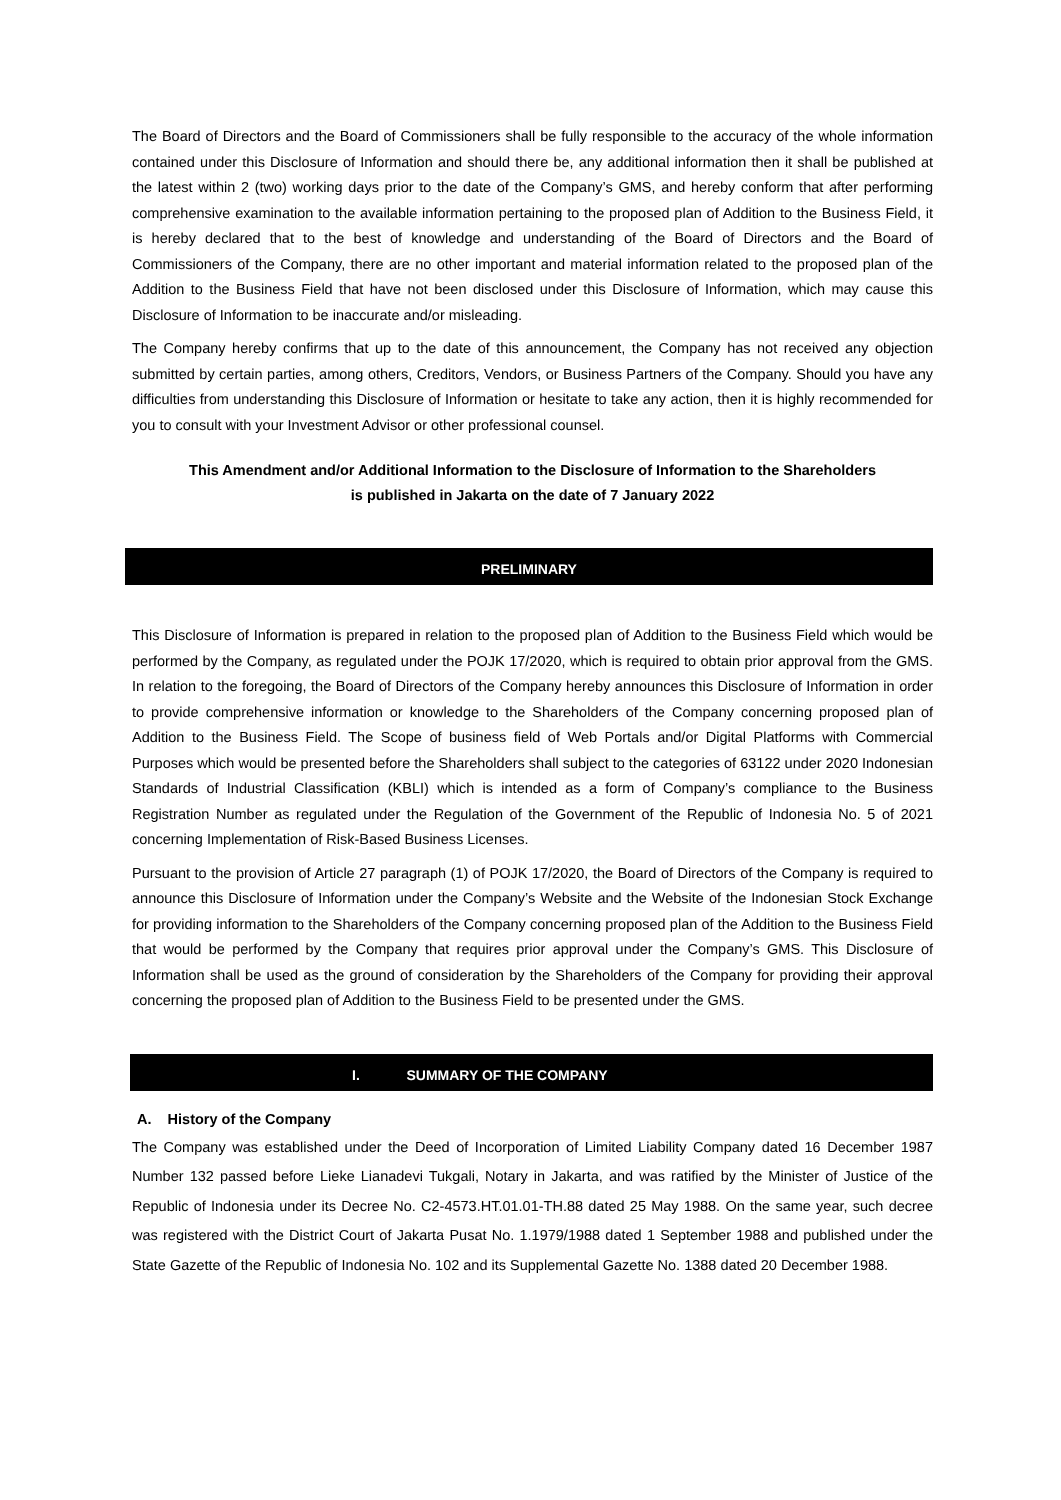The Board of Directors and the Board of Commissioners shall be fully responsible to the accuracy of the whole information contained under this Disclosure of Information and should there be, any additional information then it shall be published at the latest within 2 (two) working days prior to the date of the Company’s GMS, and hereby conform that after performing comprehensive examination to the available information pertaining to the proposed plan of Addition to the Business Field, it is hereby declared that to the best of knowledge and understanding of the Board of Directors and the Board of Commissioners of the Company, there are no other important and material information related to the proposed plan of the Addition to the Business Field that have not been disclosed under this Disclosure of Information, which may cause this Disclosure of Information to be inaccurate and/or misleading.
The Company hereby confirms that up to the date of this announcement, the Company has not received any objection submitted by certain parties, among others, Creditors, Vendors, or Business Partners of the Company. Should you have any difficulties from understanding this Disclosure of Information or hesitate to take any action, then it is highly recommended for you to consult with your Investment Advisor or other professional counsel.
This Amendment and/or Additional Information to the Disclosure of Information to the Shareholders
is published in Jakarta on the date of 7 January 2022
PRELIMINARY
This Disclosure of Information is prepared in relation to the proposed plan of Addition to the Business Field which would be performed by the Company, as regulated under the POJK 17/2020, which is required to obtain prior approval from the GMS. In relation to the foregoing, the Board of Directors of the Company hereby announces this Disclosure of Information in order to provide comprehensive information or knowledge to the Shareholders of the Company concerning proposed plan of Addition to the Business Field. The Scope of business field of Web Portals and/or Digital Platforms with Commercial Purposes which would be presented before the Shareholders shall subject to the categories of 63122 under 2020 Indonesian Standards of Industrial Classification (KBLI) which is intended as a form of Company’s compliance to the Business Registration Number as regulated under the Regulation of the Government of the Republic of Indonesia No. 5 of 2021 concerning Implementation of Risk-Based Business Licenses.
Pursuant to the provision of Article 27 paragraph (1) of POJK 17/2020, the Board of Directors of the Company is required to announce this Disclosure of Information under the Company’s Website and the Website of the Indonesian Stock Exchange for providing information to the Shareholders of the Company concerning proposed plan of the Addition to the Business Field that would be performed by the Company that requires prior approval under the Company’s GMS. This Disclosure of Information shall be used as the ground of consideration by the Shareholders of the Company for providing their approval concerning the proposed plan of Addition to the Business Field to be presented under the GMS.
I. SUMMARY OF THE COMPANY
A. History of the Company
The Company was established under the Deed of Incorporation of Limited Liability Company dated 16 December 1987 Number 132 passed before Lieke Lianadevi Tukgali, Notary in Jakarta, and was ratified by the Minister of Justice of the Republic of Indonesia under its Decree No. C2-4573.HT.01.01-TH.88 dated 25 May 1988. On the same year, such decree was registered with the District Court of Jakarta Pusat No. 1.1979/1988 dated 1 September 1988 and published under the State Gazette of the Republic of Indonesia No. 102 and its Supplemental Gazette No. 1388 dated 20 December 1988.